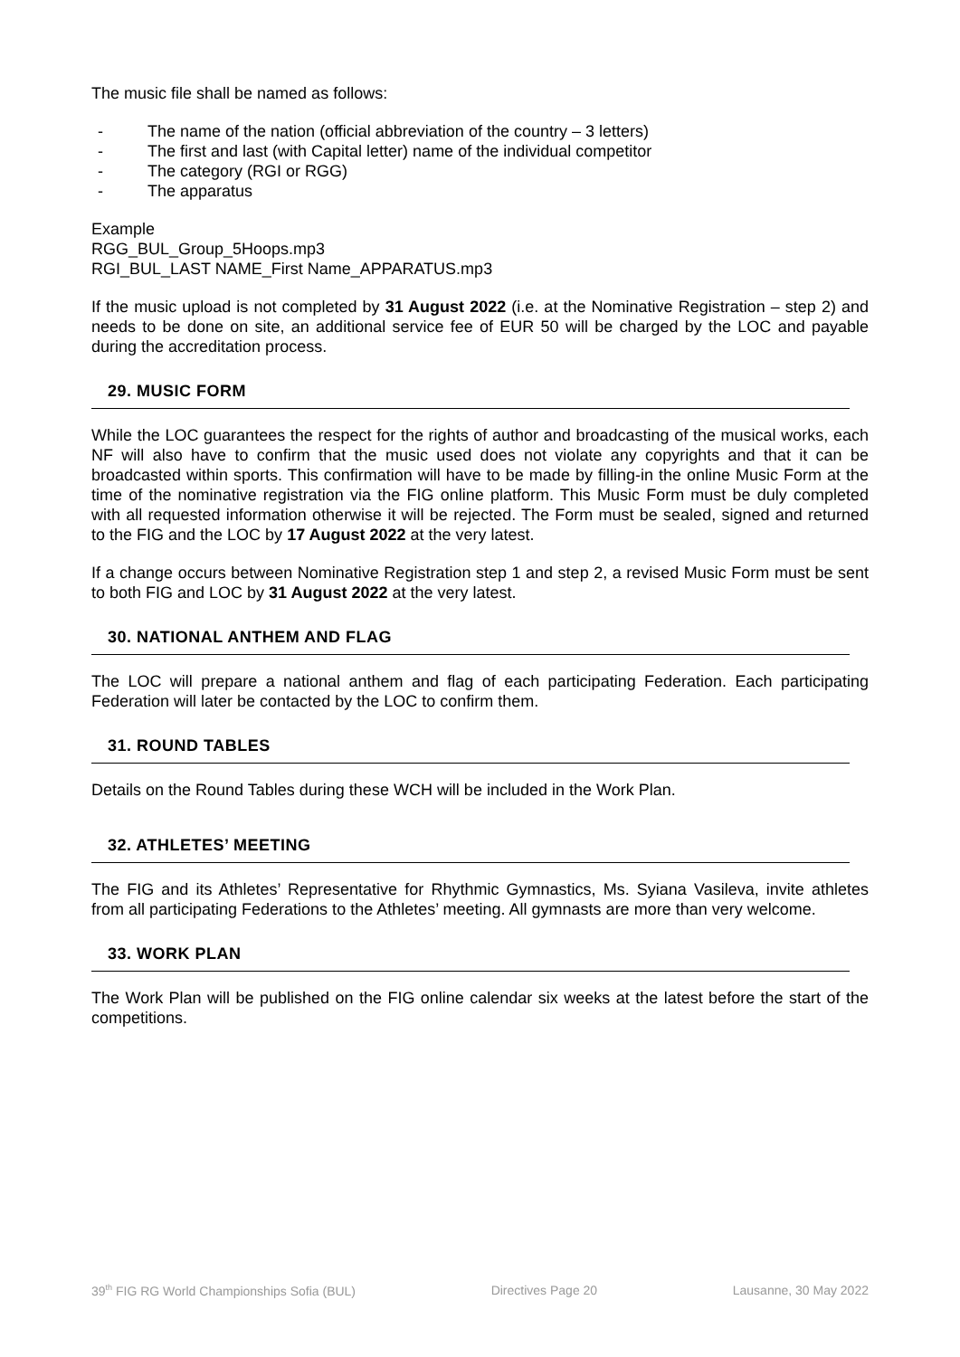The music file shall be named as follows:
- The name of the nation (official abbreviation of the country – 3 letters)
- The first and last (with Capital letter) name of the individual competitor
- The category (RGI or RGG)
- The apparatus
Example
RGG_BUL_Group_5Hoops.mp3
RGI_BUL_LAST NAME_First Name_APPARATUS.mp3
If the music upload is not completed by 31 August 2022 (i.e. at the Nominative Registration – step 2) and needs to be done on site, an additional service fee of EUR 50 will be charged by the LOC and payable during the accreditation process.
29. MUSIC FORM
While the LOC guarantees the respect for the rights of author and broadcasting of the musical works, each NF will also have to confirm that the music used does not violate any copyrights and that it can be broadcasted within sports. This confirmation will have to be made by filling-in the online Music Form at the time of the nominative registration via the FIG online platform. This Music Form must be duly completed with all requested information otherwise it will be rejected. The Form must be sealed, signed and returned to the FIG and the LOC by 17 August 2022 at the very latest.
If a change occurs between Nominative Registration step 1 and step 2, a revised Music Form must be sent to both FIG and LOC by 31 August 2022 at the very latest.
30. NATIONAL ANTHEM AND FLAG
The LOC will prepare a national anthem and flag of each participating Federation. Each participating Federation will later be contacted by the LOC to confirm them.
31. ROUND TABLES
Details on the Round Tables during these WCH will be included in the Work Plan.
32. ATHLETES’ MEETING
The FIG and its Athletes’ Representative for Rhythmic Gymnastics, Ms. Syiana Vasileva, invite athletes from all participating Federations to the Athletes’ meeting. All gymnasts are more than very welcome.
33. WORK PLAN
The Work Plan will be published on the FIG online calendar six weeks at the latest before the start of the competitions.
39<sup>th</sup> FIG RG World Championships Sofia (BUL) Directives Page 20 Lausanne, 30 May 2022